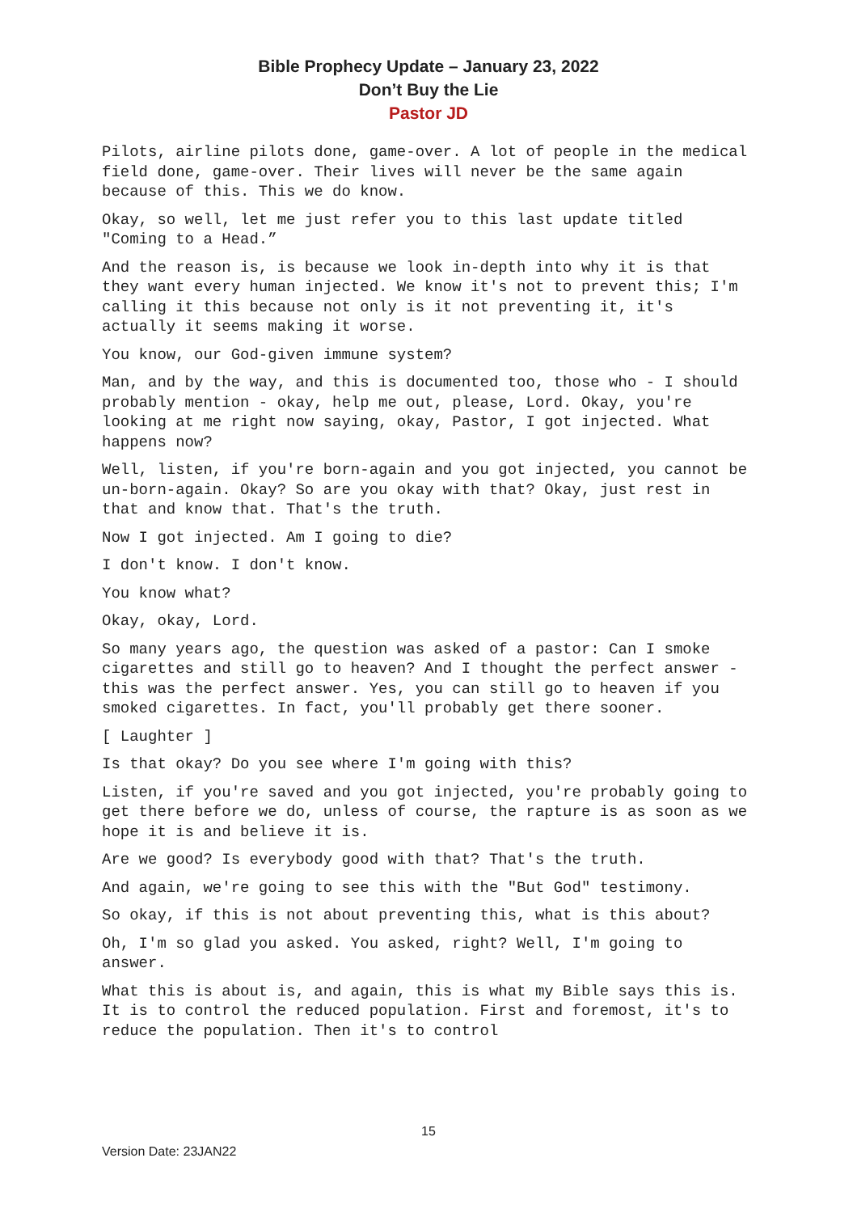Bible Prophecy Update – January 23, 2022
Don’t Buy the Lie
Pastor JD
Pilots, airline pilots done, game-over. A lot of people in the medical field done, game-over. Their lives will never be the same again because of this. This we do know.
Okay, so well, let me just refer you to this last update titled "Coming to a Head.”
And the reason is, is because we look in-depth into why it is that they want every human injected. We know it's not to prevent this; I'm calling it this because not only is it not preventing it, it's actually it seems making it worse.
You know, our God-given immune system?
Man, and by the way, and this is documented too, those who - I should probably mention - okay, help me out, please, Lord. Okay, you're looking at me right now saying, okay, Pastor, I got injected. What happens now?
Well, listen, if you're born-again and you got injected, you cannot be un-born-again. Okay? So are you okay with that? Okay, just rest in that and know that. That's the truth.
Now I got injected. Am I going to die?
I don't know. I don't know.
You know what?
Okay, okay, Lord.
So many years ago, the question was asked of a pastor: Can I smoke cigarettes and still go to heaven? And I thought the perfect answer - this was the perfect answer. Yes, you can still go to heaven if you smoked cigarettes. In fact, you'll probably get there sooner.
[ Laughter ]
Is that okay? Do you see where I'm going with this?
Listen, if you're saved and you got injected, you're probably going to get there before we do, unless of course, the rapture is as soon as we hope it is and believe it is.
Are we good? Is everybody good with that? That's the truth.
And again, we're going to see this with the "But God" testimony.
So okay, if this is not about preventing this, what is this about?
Oh, I'm so glad you asked. You asked, right? Well, I'm going to answer.
What this is about is, and again, this is what my Bible says this is. It is to control the reduced population. First and foremost, it's to reduce the population. Then it's to control
15
Version Date: 23JAN22